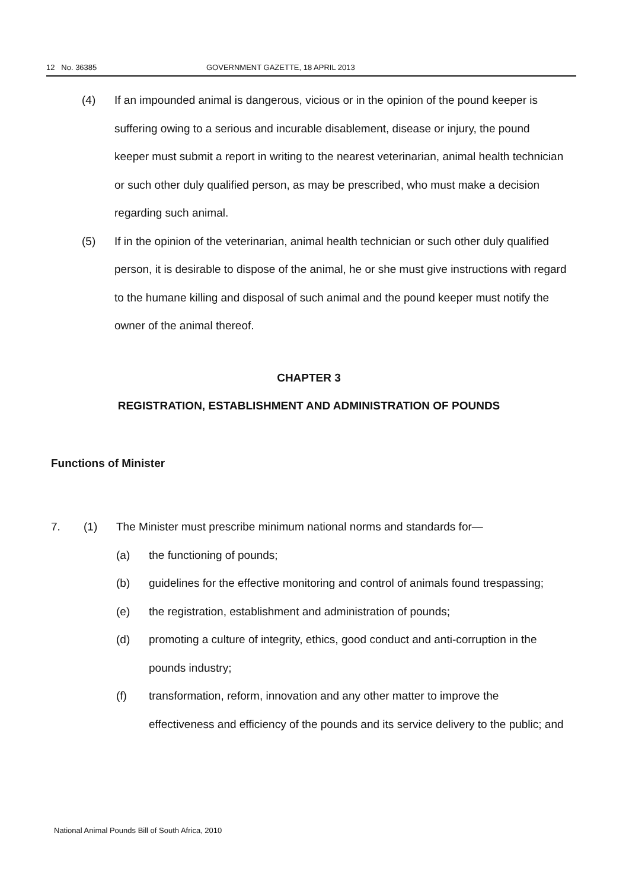12 No. 36385 GOVERNMENT GAZETTE, 18 APRIL 2013
(4) If an impounded animal is dangerous, vicious or in the opinion of the pound keeper is suffering owing to a serious and incurable disablement, disease or injury, the pound keeper must submit a report in writing to the nearest veterinarian, animal health technician or such other duly qualified person, as may be prescribed, who must make a decision regarding such animal.
(5) If in the opinion of the veterinarian, animal health technician or such other duly qualified person, it is desirable to dispose of the animal, he or she must give instructions with regard to the humane killing and disposal of such animal and the pound keeper must notify the owner of the animal thereof.
CHAPTER 3
REGISTRATION, ESTABLISHMENT AND ADMINISTRATION OF POUNDS
Functions of Minister
7. (1) The Minister must prescribe minimum national norms and standards for—
(a) the functioning of pounds;
(b) guidelines for the effective monitoring and control of animals found trespassing;
(e) the registration, establishment and administration of pounds;
(d) promoting a culture of integrity, ethics, good conduct and anti-corruption in the pounds industry;
(f) transformation, reform, innovation and any other matter to improve the effectiveness and efficiency of the pounds and its service delivery to the public; and
National Animal Pounds Bill of South Africa, 2010